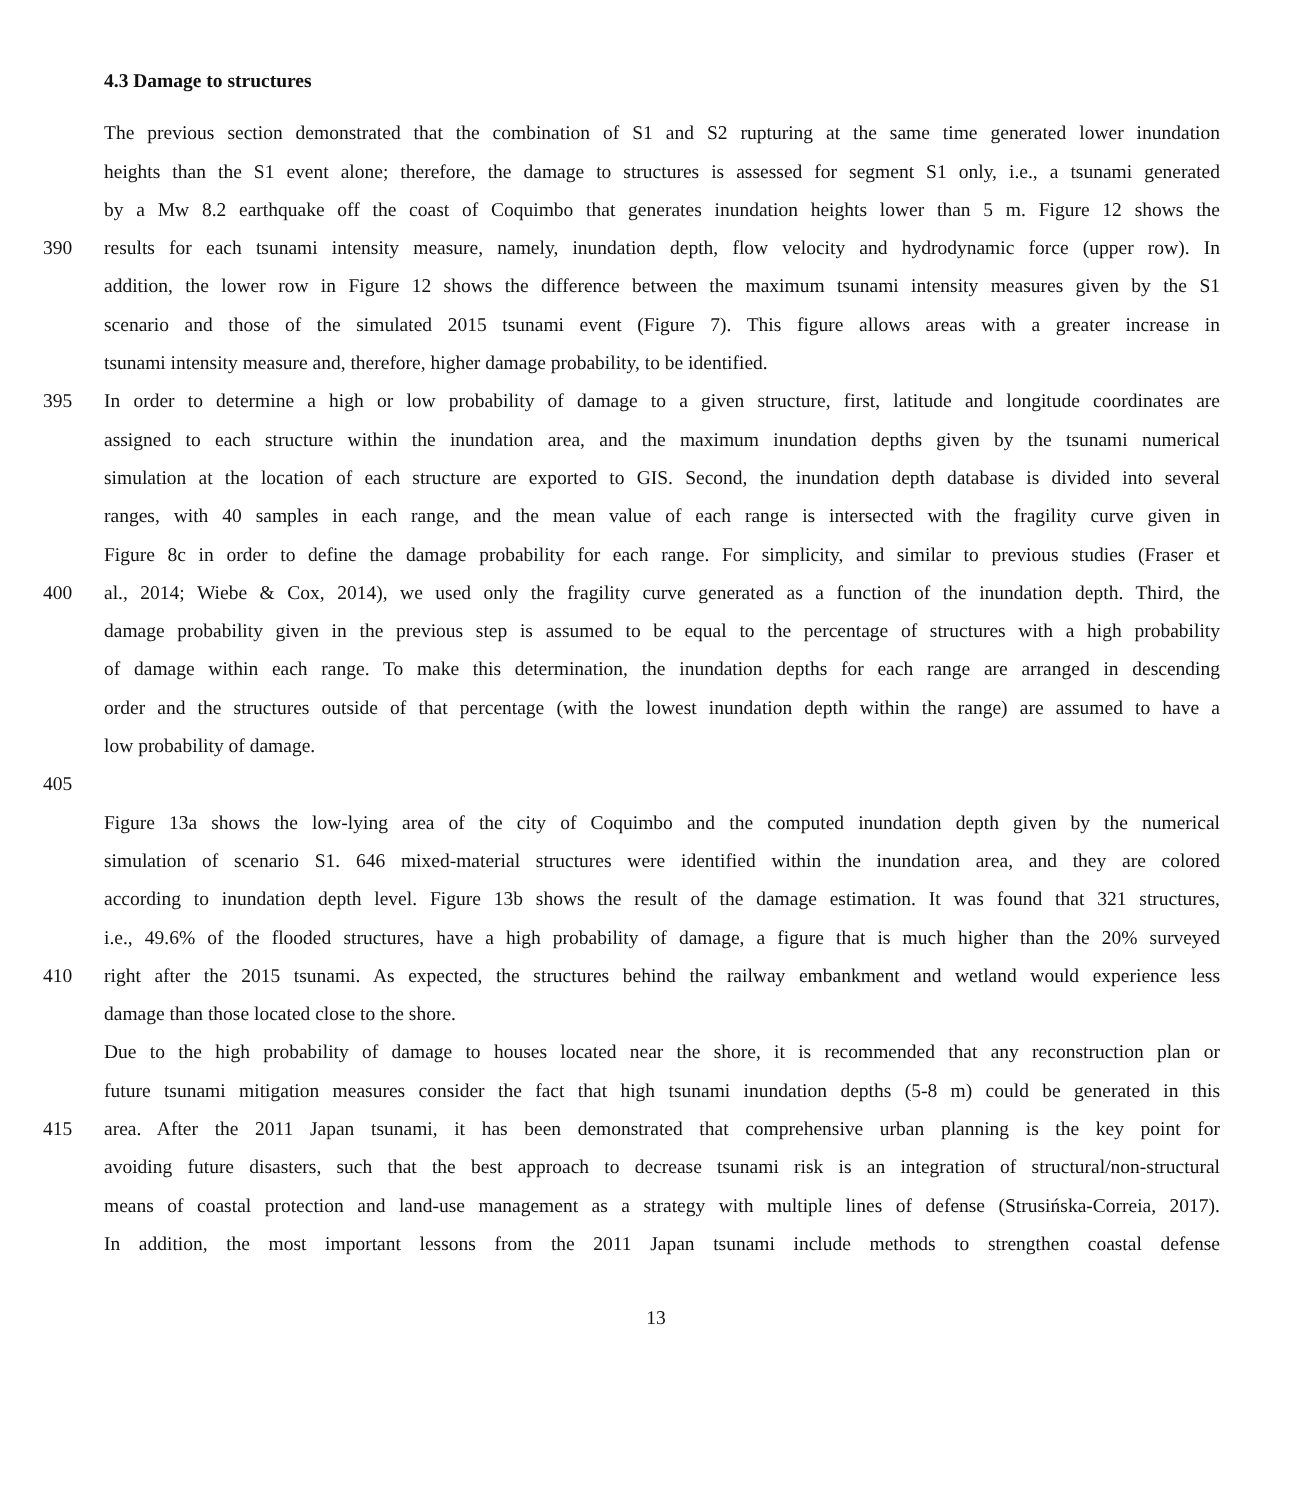4.3 Damage to structures
The previous section demonstrated that the combination of S1 and S2 rupturing at the same time generated lower inundation
heights than the S1 event alone; therefore, the damage to structures is assessed for segment S1 only, i.e., a tsunami generated
by a Mw 8.2 earthquake off the coast of Coquimbo that generates inundation heights lower than 5 m. Figure 12 shows the
390 results for each tsunami intensity measure, namely, inundation depth, flow velocity and hydrodynamic force (upper row). In
addition, the lower row in Figure 12 shows the difference between the maximum tsunami intensity measures given by the S1
scenario and those of the simulated 2015 tsunami event (Figure 7). This figure allows areas with a greater increase in
tsunami intensity measure and, therefore, higher damage probability, to be identified.
395 In order to determine a high or low probability of damage to a given structure, first, latitude and longitude coordinates are
assigned to each structure within the inundation area, and the maximum inundation depths given by the tsunami numerical
simulation at the location of each structure are exported to GIS. Second, the inundation depth database is divided into several
ranges, with 40 samples in each range, and the mean value of each range is intersected with the fragility curve given in
Figure 8c in order to define the damage probability for each range. For simplicity, and similar to previous studies (Fraser et
400 al., 2014; Wiebe & Cox, 2014), we used only the fragility curve generated as a function of the inundation depth. Third, the
damage probability given in the previous step is assumed to be equal to the percentage of structures with a high probability
of damage within each range. To make this determination, the inundation depths for each range are arranged in descending
order and the structures outside of that percentage (with the lowest inundation depth within the range) are assumed to have a
low probability of damage.
405
Figure 13a shows the low-lying area of the city of Coquimbo and the computed inundation depth given by the numerical
simulation of scenario S1. 646 mixed-material structures were identified within the inundation area, and they are colored
according to inundation depth level. Figure 13b shows the result of the damage estimation. It was found that 321 structures,
i.e., 49.6% of the flooded structures, have a high probability of damage, a figure that is much higher than the 20% surveyed
410 right after the 2015 tsunami. As expected, the structures behind the railway embankment and wetland would experience less
damage than those located close to the shore.
Due to the high probability of damage to houses located near the shore, it is recommended that any reconstruction plan or
future tsunami mitigation measures consider the fact that high tsunami inundation depths (5-8 m) could be generated in this
415 area. After the 2011 Japan tsunami, it has been demonstrated that comprehensive urban planning is the key point for
avoiding future disasters, such that the best approach to decrease tsunami risk is an integration of structural/non-structural
means of coastal protection and land-use management as a strategy with multiple lines of defense (Strusińska-Correia, 2017).
In addition, the most important lessons from the 2011 Japan tsunami include methods to strengthen coastal defense
13